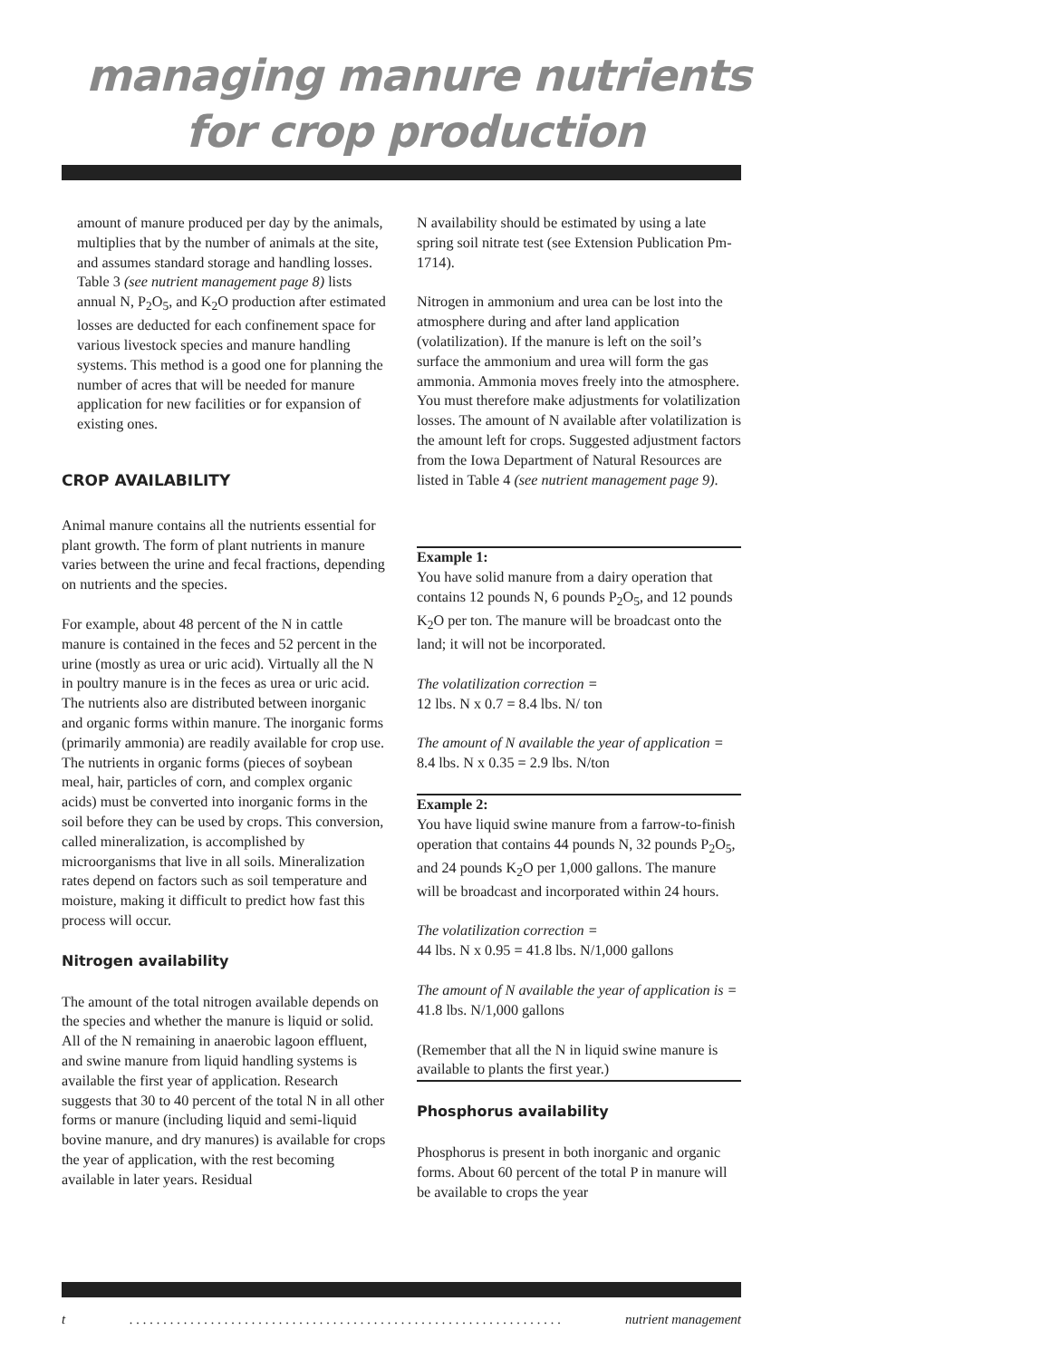managing manure nutrients
for crop production
amount of manure produced per day by the animals, multiplies that by the number of animals at the site, and assumes standard storage and handling losses. Table 3 (see nutrient management page 8) lists annual N, P<sub>2</sub>O<sub>5</sub>, and K<sub>2</sub>O production after estimated losses are deducted for each confinement space for various livestock species and manure handling systems. This method is a good one for planning the number of acres that will be needed for manure application for new facilities or for expansion of existing ones.
CROP AVAILABILITY
Animal manure contains all the nutrients essential for plant growth. The form of plant nutrients in manure varies between the urine and fecal fractions, depending on nutrients and the species.
For example, about 48 percent of the N in cattle manure is contained in the feces and 52 percent in the urine (mostly as urea or uric acid). Virtually all the N in poultry manure is in the feces as urea or uric acid.
The nutrients also are distributed between inorganic and organic forms within manure. The inorganic forms (primarily ammonia) are readily available for crop use. The nutrients in organic forms (pieces of soybean meal, hair, particles of corn, and complex organic acids) must be converted into inorganic forms in the soil before they can be used by crops. This conversion, called mineralization, is accomplished by microorganisms that live in all soils. Mineralization rates depend on factors such as soil temperature and moisture, making it difficult to predict how fast this process will occur.
Nitrogen availability
The amount of the total nitrogen available depends on the species and whether the manure is liquid or solid. All of the N remaining in anaerobic lagoon effluent, and swine manure from liquid handling systems is available the first year of application. Research suggests that 30 to 40 percent of the total N in all other forms or manure (including liquid and semi-liquid bovine manure, and dry manures) is available for crops the year of application, with the rest becoming available in later years. Residual
N availability should be estimated by using a late spring soil nitrate test (see Extension Publication Pm-1714).
Nitrogen in ammonium and urea can be lost into the atmosphere during and after land application (volatilization). If the manure is left on the soil’s surface the ammonium and urea will form the gas ammonia. Ammonia moves freely into the atmosphere. You must therefore make adjustments for volatilization losses. The amount of N available after volatilization is the amount left for crops. Suggested adjustment factors from the Iowa Department of Natural Resources are listed in Table 4 (see nutrient management page 9).
Example 1:
You have solid manure from a dairy operation that contains 12 pounds N, 6 pounds P<sub>2</sub>O<sub>5</sub>, and 12 pounds K<sub>2</sub>O per ton. The manure will be broadcast onto the land; it will not be incorporated.
The volatilization correction =
12 lbs. N x 0.7 = 8.4 lbs. N/ ton
The amount of N available the year of application =
8.4 lbs. N x 0.35 = 2.9 lbs. N/ton
Example 2:
You have liquid swine manure from a farrow-to-finish operation that contains 44 pounds N, 32 pounds P<sub>2</sub>O<sub>5</sub>, and 24 pounds K<sub>2</sub>O per 1,000 gallons. The manure will be broadcast and incorporated within 24 hours.
The volatilization correction =
44 lbs. N x 0.95 = 41.8 lbs. N/1,000 gallons
The amount of N available the year of application is =
41.8 lbs. N/1,000 gallons
(Remember that all the N in liquid swine manure is available to plants the first year.)
Phosphorus availability
Phosphorus is present in both inorganic and organic forms. About 60 percent of the total P in manure will be available to crops the year
t. . . . . . . . . . . . . . . . . . . . . . . . . . . . . . . . . . . . . . . . . . . . . . . . . . . . . . . . . . . . . . . . nutrient management